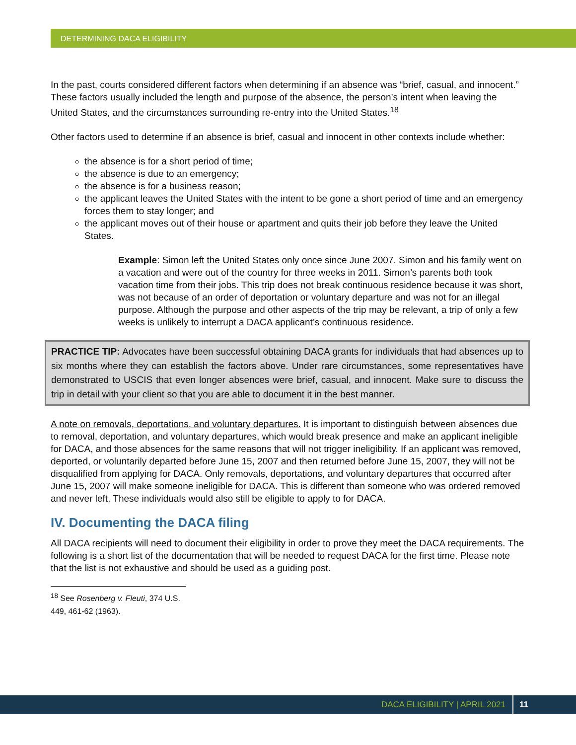DETERMINING DACA ELIGIBILITY
In the past, courts considered different factors when determining if an absence was “brief, casual, and innocent.” These factors usually included the length and purpose of the absence, the person’s intent when leaving the United States, and the circumstances surrounding re-entry into the United States.<sup>18</sup>
Other factors used to determine if an absence is brief, casual and innocent in other contexts include whether:
the absence is for a short period of time;
the absence is due to an emergency;
the absence is for a business reason;
the applicant leaves the United States with the intent to be gone a short period of time and an emergency forces them to stay longer; and
the applicant moves out of their house or apartment and quits their job before they leave the United States.
Example: Simon left the United States only once since June 2007. Simon and his family went on a vacation and were out of the country for three weeks in 2011. Simon’s parents both took vacation time from their jobs. This trip does not break continuous residence because it was short, was not because of an order of deportation or voluntary departure and was not for an illegal purpose. Although the purpose and other aspects of the trip may be relevant, a trip of only a few weeks is unlikely to interrupt a DACA applicant’s continuous residence.
PRACTICE TIP: Advocates have been successful obtaining DACA grants for individuals that had absences up to six months where they can establish the factors above. Under rare circumstances, some representatives have demonstrated to USCIS that even longer absences were brief, casual, and innocent. Make sure to discuss the trip in detail with your client so that you are able to document it in the best manner.
A note on removals, deportations, and voluntary departures. It is important to distinguish between absences due to removal, deportation, and voluntary departures, which would break presence and make an applicant ineligible for DACA, and those absences for the same reasons that will not trigger ineligibility. If an applicant was removed, deported, or voluntarily departed before June 15, 2007 and then returned before June 15, 2007, they will not be disqualified from applying for DACA. Only removals, deportations, and voluntary departures that occurred after June 15, 2007 will make someone ineligible for DACA. This is different than someone who was ordered removed and never left. These individuals would also still be eligible to apply to for DACA.
IV. Documenting the DACA filing
All DACA recipients will need to document their eligibility in order to prove they meet the DACA requirements. The following is a short list of the documentation that will be needed to request DACA for the first time. Please note that the list is not exhaustive and should be used as a guiding post.
<sup>18</sup> See Rosenberg v. Fleuti, 374 U.S. 449, 461-62 (1963).
DACA ELIGIBILITY | APRIL 2021 11